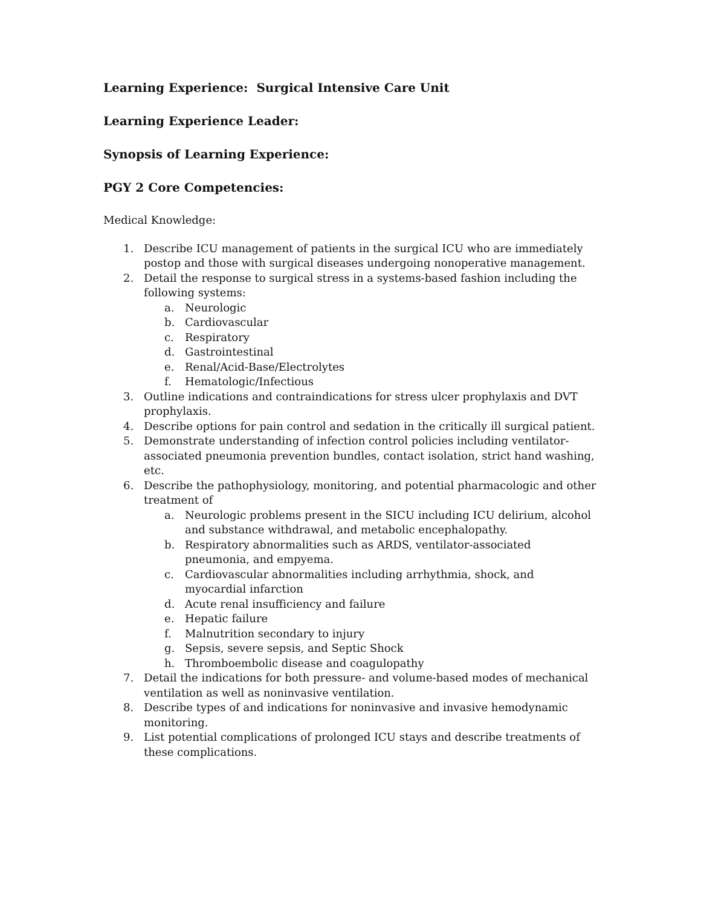Learning Experience: Surgical Intensive Care Unit
Learning Experience Leader:
Synopsis of Learning Experience:
PGY 2 Core Competencies:
Medical Knowledge:
1. Describe ICU management of patients in the surgical ICU who are immediately postop and those with surgical diseases undergoing nonoperative management.
2. Detail the response to surgical stress in a systems-based fashion including the following systems:
a. Neurologic
b. Cardiovascular
c. Respiratory
d. Gastrointestinal
e. Renal/Acid-Base/Electrolytes
f. Hematologic/Infectious
3. Outline indications and contraindications for stress ulcer prophylaxis and DVT prophylaxis.
4. Describe options for pain control and sedation in the critically ill surgical patient.
5. Demonstrate understanding of infection control policies including ventilator-associated pneumonia prevention bundles, contact isolation, strict hand washing, etc.
6. Describe the pathophysiology, monitoring, and potential pharmacologic and other treatment of
a. Neurologic problems present in the SICU including ICU delirium, alcohol and substance withdrawal, and metabolic encephalopathy.
b. Respiratory abnormalities such as ARDS, ventilator-associated pneumonia, and empyema.
c. Cardiovascular abnormalities including arrhythmia, shock, and myocardial infarction
d. Acute renal insufficiency and failure
e. Hepatic failure
f. Malnutrition secondary to injury
g. Sepsis, severe sepsis, and Septic Shock
h. Thromboembolic disease and coagulopathy
7. Detail the indications for both pressure- and volume-based modes of mechanical ventilation as well as noninvasive ventilation.
8. Describe types of and indications for noninvasive and invasive hemodynamic monitoring.
9. List potential complications of prolonged ICU stays and describe treatments of these complications.